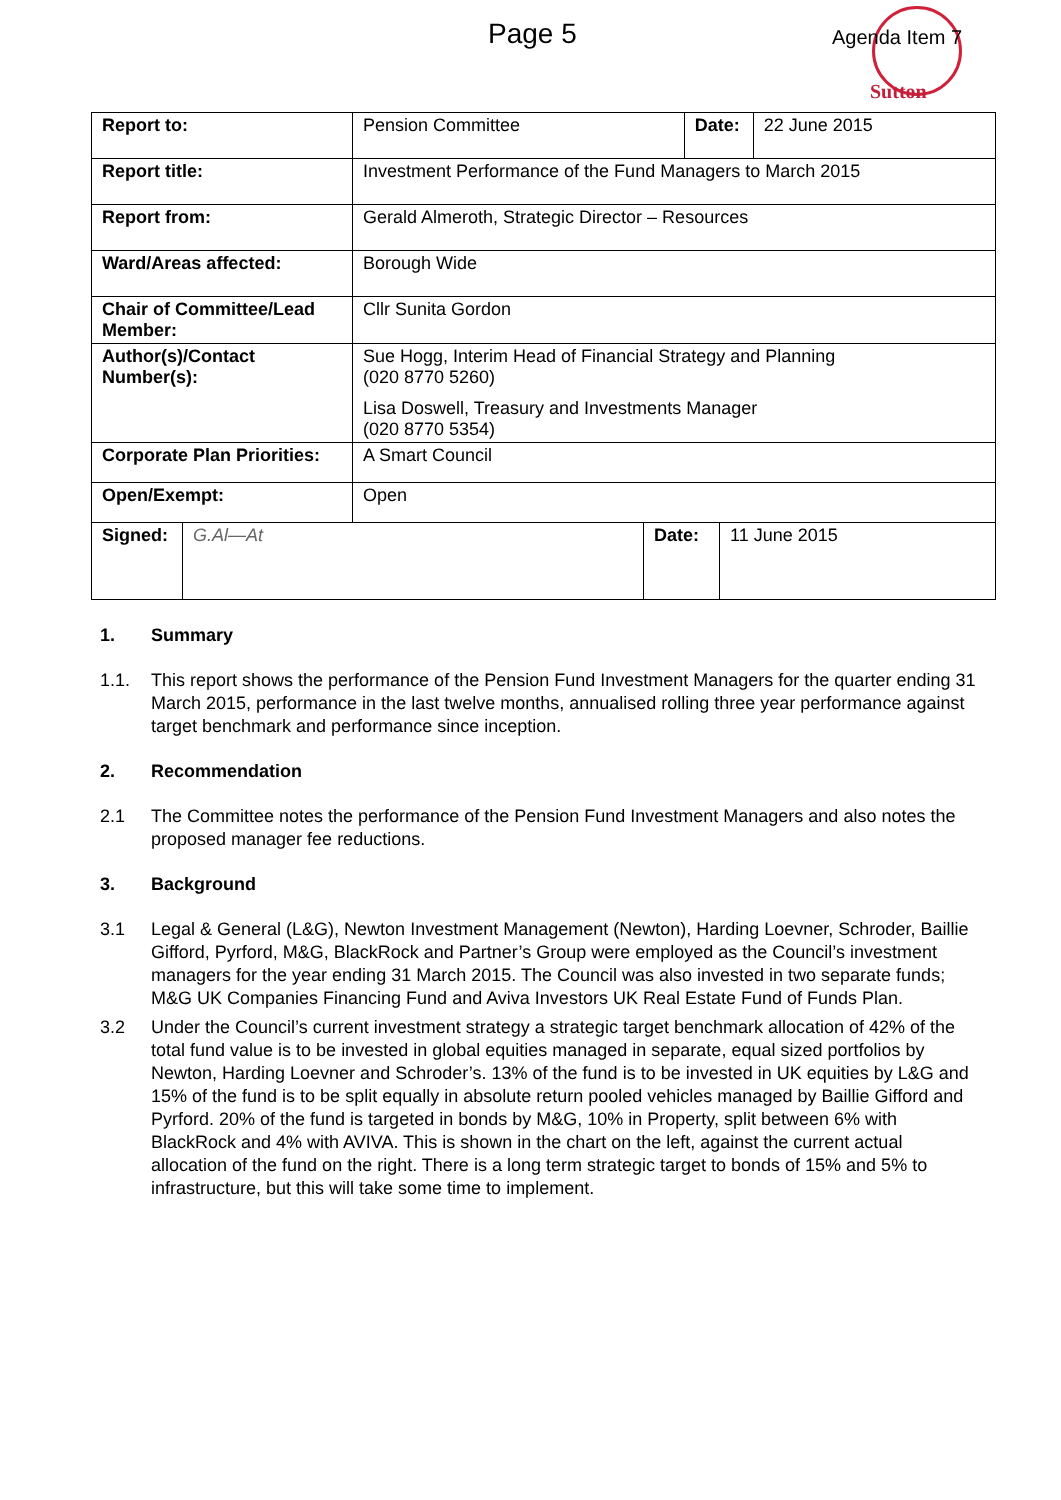Page 5 Agenda Item 7
Sutton
| Report to: | Pension Committee | Date: | 22 June 2015 |
| Report title: | Investment Performance of the Fund Managers to March 2015 | | |
| Report from: | Gerald Almeroth, Strategic Director – Resources | | |
| Ward/Areas affected: | Borough Wide | | |
| Chair of Committee/Lead Member: | Cllr Sunita Gordon | | |
| Author(s)/Contact Number(s): | Sue Hogg, Interim Head of Financial Strategy and Planning (020 8770 5260) Lisa Doswell, Treasury and Investments Manager (020 8770 5354) | | |
| Corporate Plan Priorities: | A Smart Council | | |
| Open/Exempt: | Open | | |
| Signed: | G.Al—At | Date: | 11 June 2015 |
1. Summary
1.1. This report shows the performance of the Pension Fund Investment Managers for the quarter ending 31 March 2015, performance in the last twelve months, annualised rolling three year performance against target benchmark and performance since inception.
2. Recommendation
2.1 The Committee notes the performance of the Pension Fund Investment Managers and also notes the proposed manager fee reductions.
3. Background
3.1 Legal & General (L&G), Newton Investment Management (Newton), Harding Loevner, Schroder, Baillie Gifford, Pyrford, M&G, BlackRock and Partner’s Group were employed as the Council’s investment managers for the year ending 31 March 2015. The Council was also invested in two separate funds; M&G UK Companies Financing Fund and Aviva Investors UK Real Estate Fund of Funds Plan.
3.2 Under the Council’s current investment strategy a strategic target benchmark allocation of 42% of the total fund value is to be invested in global equities managed in separate, equal sized portfolios by Newton, Harding Loevner and Schroder’s. 13% of the fund is to be invested in UK equities by L&G and 15% of the fund is to be split equally in absolute return pooled vehicles managed by Baillie Gifford and Pyrford. 20% of the fund is targeted in bonds by M&G, 10% in Property, split between 6% with BlackRock and 4% with AVIVA. This is shown in the chart on the left, against the current actual allocation of the fund on the right. There is a long term strategic target to bonds of 15% and 5% to infrastructure, but this will take some time to implement.